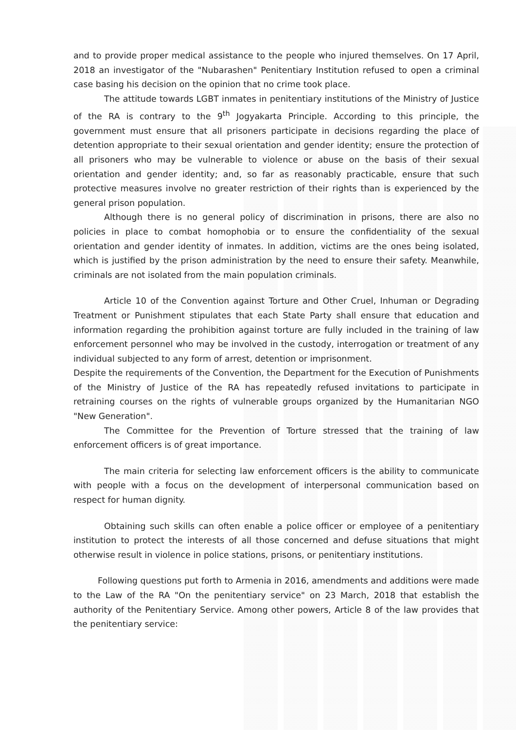and to provide proper medical assistance to the people who injured themselves. On 17 April, 2018 an investigator of the "Nubarashen" Penitentiary Institution refused to open a criminal case basing his decision on the opinion that no crime took place.
The attitude towards LGBT inmates in penitentiary institutions of the Ministry of Justice of the RA is contrary to the 9<sup>th</sup> Jogyakarta Principle. According to this principle, the government must ensure that all prisoners participate in decisions regarding the place of detention appropriate to their sexual orientation and gender identity; ensure the protection of all prisoners who may be vulnerable to violence or abuse on the basis of their sexual orientation and gender identity; and, so far as reasonably practicable, ensure that such protective measures involve no greater restriction of their rights than is experienced by the general prison population.
Although there is no general policy of discrimination in prisons, there are also no policies in place to combat homophobia or to ensure the confidentiality of the sexual orientation and gender identity of inmates. In addition, victims are the ones being isolated, which is justified by the prison administration by the need to ensure their safety. Meanwhile, criminals are not isolated from the main population criminals.
Article 10 of the Convention against Torture and Other Cruel, Inhuman or Degrading Treatment or Punishment stipulates that each State Party shall ensure that education and information regarding the prohibition against torture are fully included in the training of law enforcement personnel who may be involved in the custody, interrogation or treatment of any individual subjected to any form of arrest, detention or imprisonment.
Despite the requirements of the Convention, the Department for the Execution of Punishments of the Ministry of Justice of the RA has repeatedly refused invitations to participate in retraining courses on the rights of vulnerable groups organized by the Humanitarian NGO "New Generation".
The Committee for the Prevention of Torture stressed that the training of law enforcement officers is of great importance.
The main criteria for selecting law enforcement officers is the ability to communicate with people with a focus on the development of interpersonal communication based on respect for human dignity.
Obtaining such skills can often enable a police officer or employee of a penitentiary institution to protect the interests of all those concerned and defuse situations that might otherwise result in violence in police stations, prisons, or penitentiary institutions.
Following questions put forth to Armenia in 2016, amendments and additions were made to the Law of the RA "On the penitentiary service" on 23 March, 2018 that establish the authority of the Penitentiary Service. Among other powers, Article 8 of the law provides that the penitentiary service: